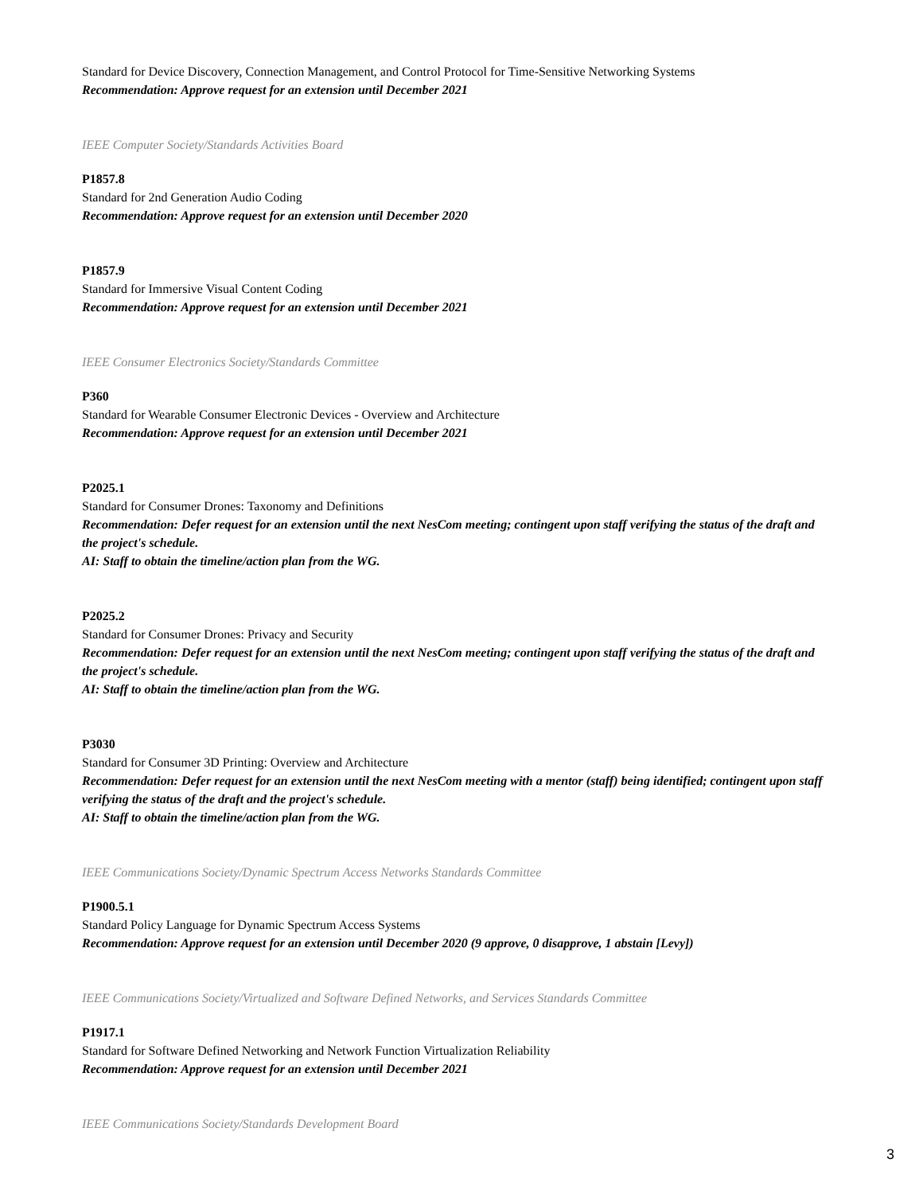Standard for Device Discovery, Connection Management, and Control Protocol for Time-Sensitive Networking Systems
Recommendation: Approve request for an extension until December 2021
IEEE Computer Society/Standards Activities Board
P1857.8
Standard for 2nd Generation Audio Coding
Recommendation: Approve request for an extension until December 2020
P1857.9
Standard for Immersive Visual Content Coding
Recommendation: Approve request for an extension until December 2021
IEEE Consumer Electronics Society/Standards Committee
P360
Standard for Wearable Consumer Electronic Devices - Overview and Architecture
Recommendation: Approve request for an extension until December 2021
P2025.1
Standard for Consumer Drones: Taxonomy and Definitions
Recommendation: Defer request for an extension until the next NesCom meeting; contingent upon staff verifying the status of the draft and the project's schedule.
AI: Staff to obtain the timeline/action plan from the WG.
P2025.2
Standard for Consumer Drones: Privacy and Security
Recommendation: Defer request for an extension until the next NesCom meeting; contingent upon staff verifying the status of the draft and the project's schedule.
AI: Staff to obtain the timeline/action plan from the WG.
P3030
Standard for Consumer 3D Printing: Overview and Architecture
Recommendation: Defer request for an extension until the next NesCom meeting with a mentor (staff) being identified; contingent upon staff verifying the status of the draft and the project's schedule.
AI: Staff to obtain the timeline/action plan from the WG.
IEEE Communications Society/Dynamic Spectrum Access Networks Standards Committee
P1900.5.1
Standard Policy Language for Dynamic Spectrum Access Systems
Recommendation: Approve request for an extension until December 2020 (9 approve, 0 disapprove, 1 abstain [Levy])
IEEE Communications Society/Virtualized and Software Defined Networks, and Services Standards Committee
P1917.1
Standard for Software Defined Networking and Network Function Virtualization Reliability
Recommendation: Approve request for an extension until December 2021
IEEE Communications Society/Standards Development Board
3